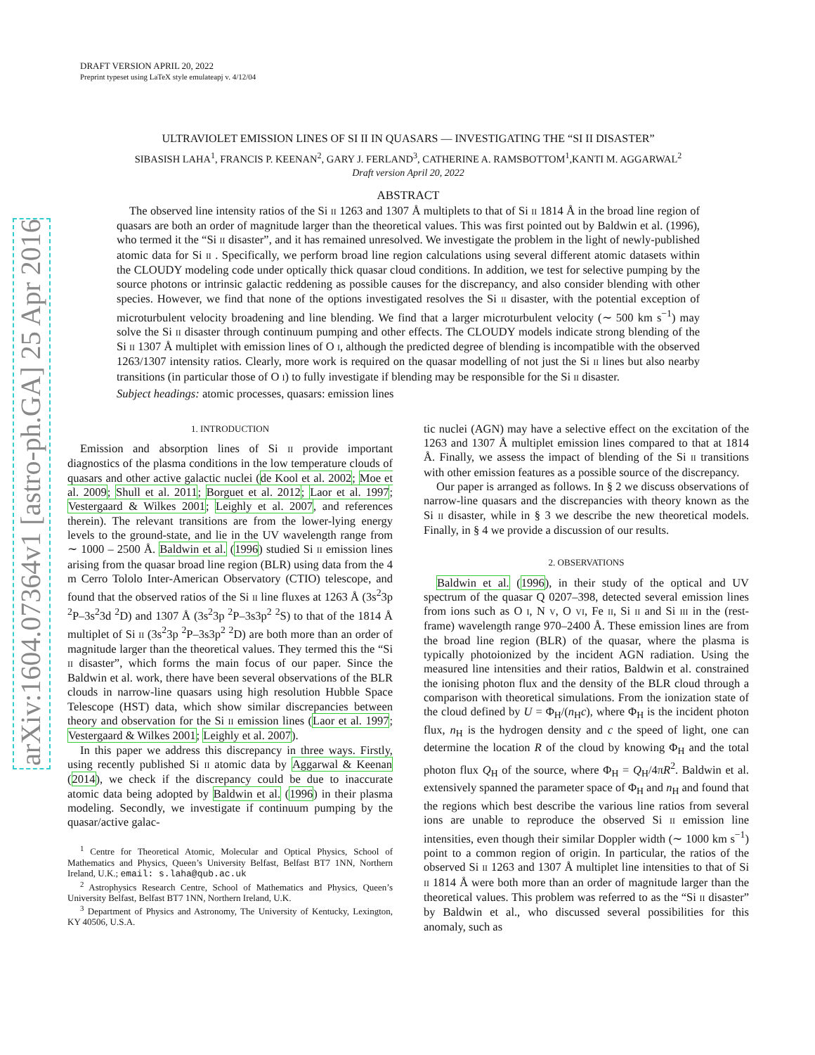arXiv:1604.07364v1 [astro-ph.GA] 25 Apr 2016
DRAFT VERSION APRIL 20, 2022
Preprint typeset using LaTeX style emulateapj v. 4/12/04
ULTRAVIOLET EMISSION LINES OF SI II IN QUASARS — INVESTIGATING THE “SI II DISASTER”
SIBASISH LAHA<sup>1</sup>, FRANCIS P. KEENAN<sup>2</sup>, GARY J. FERLAND<sup>3</sup>, CATHERINE A. RAMSBOTTOM<sup>1</sup>,KANTI M. AGGARWAL<sup>2</sup>
Draft version April 20, 2022
ABSTRACT
The observed line intensity ratios of the Si II 1263 and 1307 Å multiplets to that of Si II 1814 Å in the broad line region of quasars are both an order of magnitude larger than the theoretical values. This was first pointed out by Baldwin et al. (1996), who termed it the “Si II disaster”, and it has remained unresolved. We investigate the problem in the light of newly-published atomic data for Si II . Specifically, we perform broad line region calculations using several different atomic datasets within the CLOUDY modeling code under optically thick quasar cloud conditions. In addition, we test for selective pumping by the source photons or intrinsic galactic reddening as possible causes for the discrepancy, and also consider blending with other species. However, we find that none of the options investigated resolves the Si II disaster, with the potential exception of microturbulent velocity broadening and line blending. We find that a larger microturbulent velocity (∼ 500 km s<sup>−1</sup>) may solve the Si II disaster through continuum pumping and other effects. The CLOUDY models indicate strong blending of the Si II 1307 Å multiplet with emission lines of O I, although the predicted degree of blending is incompatible with the observed 1263/1307 intensity ratios. Clearly, more work is required on the quasar modelling of not just the Si II lines but also nearby transitions (in particular those of O I) to fully investigate if blending may be responsible for the Si II disaster.
Subject headings: atomic processes, quasars: emission lines
1. INTRODUCTION
Emission and absorption lines of Si II provide important diagnostics of the plasma conditions in the low temperature clouds of quasars and other active galactic nuclei (de Kool et al. 2002; Moe et al. 2009; Shull et al. 2011; Borguet et al. 2012; Laor et al. 1997; Vestergaard & Wilkes 2001; Leighly et al. 2007, and references therein). The relevant transitions are from the lower-lying energy levels to the ground-state, and lie in the UV wavelength range from ∼ 1000 – 2500 Å. Baldwin et al. (1996) studied Si II emission lines arising from the quasar broad line region (BLR) using data from the 4 m Cerro Tololo Inter-American Observatory (CTIO) telescope, and found that the observed ratios of the Si II line fluxes at 1263 Å (3s<sup>2</sup>3p <sup>2</sup>P–3s<sup>2</sup>3d <sup>2</sup>D) and 1307 Å (3s<sup>2</sup>3p <sup>2</sup>P–3s3p<sup>2</sup> <sup>2</sup>S) to that of the 1814 Å multiplet of Si II (3s<sup>2</sup>3p <sup>2</sup>P–3s3p<sup>2</sup> <sup>2</sup>D) are both more than an order of magnitude larger than the theoretical values. They termed this the “Si II disaster”, which forms the main focus of our paper. Since the Baldwin et al. work, there have been several observations of the BLR clouds in narrow-line quasars using high resolution Hubble Space Telescope (HST) data, which show similar discrepancies between theory and observation for the Si II emission lines (Laor et al. 1997; Vestergaard & Wilkes 2001; Leighly et al. 2007).
In this paper we address this discrepancy in three ways. Firstly, using recently published Si II atomic data by Aggarwal & Keenan (2014), we check if the discrepancy could be due to inaccurate atomic data being adopted by Baldwin et al. (1996) in their plasma modeling. Secondly, we investigate if continuum pumping by the quasar/active galac-
<sup>1</sup> Centre for Theoretical Atomic, Molecular and Optical Physics, School of Mathematics and Physics, Queen’s University Belfast, Belfast BT7 1NN, Northern Ireland, U.K.; email: s.laha@qub.ac.uk
<sup>2</sup> Astrophysics Research Centre, School of Mathematics and Physics, Queen’s University Belfast, Belfast BT7 1NN, Northern Ireland, U.K.
<sup>3</sup> Department of Physics and Astronomy, The University of Kentucky, Lexington, KY 40506, U.S.A.
tic nuclei (AGN) may have a selective effect on the excitation of the 1263 and 1307 Å multiplet emission lines compared to that at 1814 Å. Finally, we assess the impact of blending of the Si II transitions with other emission features as a possible source of the discrepancy.
Our paper is arranged as follows. In § 2 we discuss observations of narrow-line quasars and the discrepancies with theory known as the Si II disaster, while in § 3 we describe the new theoretical models. Finally, in § 4 we provide a discussion of our results.
2. OBSERVATIONS
Baldwin et al. (1996), in their study of the optical and UV spectrum of the quasar Q 0207–398, detected several emission lines from ions such as O I, N V, O VI, Fe II, Si II and Si III in the (rest-frame) wavelength range 970–2400 Å. These emission lines are from the broad line region (BLR) of the quasar, where the plasma is typically photoionized by the incident AGN radiation. Using the measured line intensities and their ratios, Baldwin et al. constrained the ionising photon flux and the density of the BLR cloud through a comparison with theoretical simulations. From the ionization state of the cloud defined by U = Φ<sub>H</sub>/(n<sub>H</sub>c), where Φ<sub>H</sub> is the incident photon flux, n<sub>H</sub> is the hydrogen density and c the speed of light, one can determine the location R of the cloud by knowing Φ<sub>H</sub> and the total photon flux Q<sub>H</sub> of the source, where Φ<sub>H</sub> = Q<sub>H</sub>/4πR<sup>2</sup>. Baldwin et al. extensively spanned the parameter space of Φ<sub>H</sub> and n<sub>H</sub> and found that the regions which best describe the various line ratios from several ions are unable to reproduce the observed Si II emission line intensities, even though their similar Doppler width (∼ 1000 km s<sup>−1</sup>) point to a common region of origin. In particular, the ratios of the observed Si II 1263 and 1307 Å multiplet line intensities to that of Si II 1814 Å were both more than an order of magnitude larger than the theoretical values. This problem was referred to as the “Si II disaster” by Baldwin et al., who discussed several possibilities for this anomaly, such as